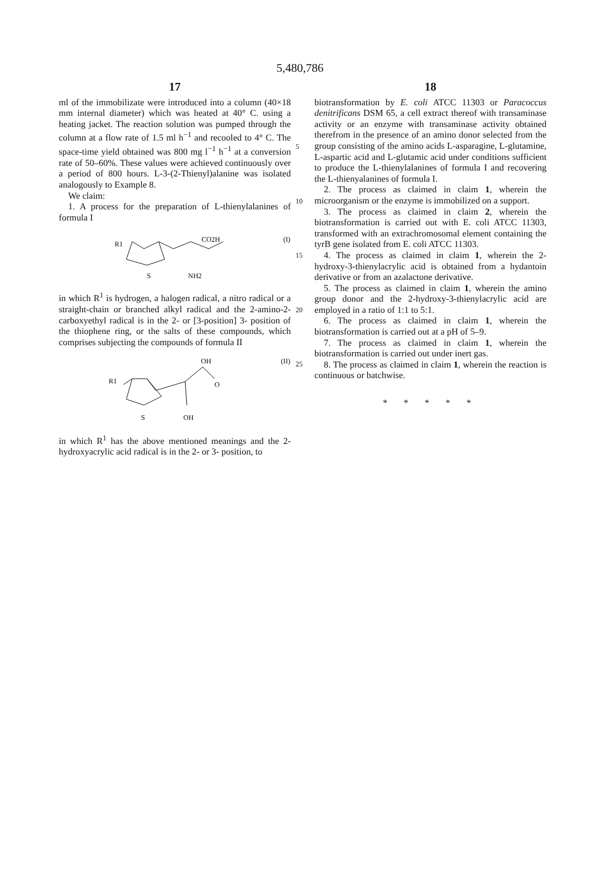5,480,786
17
ml of the immobilizate were introduced into a column (40×18 mm internal diameter) which was heated at 40° C. using a heating jacket. The reaction solution was pumped through the column at a flow rate of 1.5 ml h<sup>−1</sup> and recooled to 4° C. The space-time yield obtained was 800 mg l<sup>−1</sup> h<sup>−1</sup> at a conversion rate of 50–60%. These values were achieved continuously over a period of 800 hours. L-3-(2-Thienyl)alanine was isolated analogously to Example 8.
We claim:
1. A process for the preparation of L-thienylalanines of formula I
R1
CO2H
(I)
S
NH2
in which R<sup>1</sup> is hydrogen, a halogen radical, a nitro radical or a straight-chain or branched alkyl radical and the 2-amino-2-carboxyethyl radical is in the 2- or [3-position] 3- position of the thiophene ring, or the salts of these compounds, which comprises subjecting the compounds of formula II
R1
OH
(II)
O
S
OH
in which R<sup>1</sup> has the above mentioned meanings and the 2-hydroxyacrylic acid radical is in the 2- or 3- position, to
18
biotransformation by E. coli ATCC 11303 or Paracoccus denitrificans DSM 65, a cell extract thereof with transaminase activity or an enzyme with transaminase activity obtained therefrom in the presence of an amino donor selected from the group consisting of the amino acids L-asparagine, L-glutamine, L-aspartic acid and L-glutamic acid under conditions sufficient to produce the L-thienylalanines of formula I and recovering the L-thienyalanines of formula I.
2. The process as claimed in claim 1, wherein the microorganism or the enzyme is immobilized on a support.
3. The process as claimed in claim 2, wherein the biotransformation is carried out with E. coli ATCC 11303, transformed with an extrachromosomal element containing the tyrB gene isolated from E. coli ATCC 11303.
4. The process as claimed in claim 1, wherein the 2-hydroxy-3-thienylacrylic acid is obtained from a hydantoin derivative or from an azalactone derivative.
5. The process as claimed in claim 1, wherein the amino group donor and the 2-hydroxy-3-thienylacrylic acid are employed in a ratio of 1:1 to 5:1.
6. The process as claimed in claim 1, wherein the biotransformation is carried out at a pH of 5–9.
7. The process as claimed in claim 1, wherein the biotransformation is carried out under inert gas.
8. The process as claimed in claim 1, wherein the reaction is continuous or batchwise.
* * * * *
5
10
15
20
25